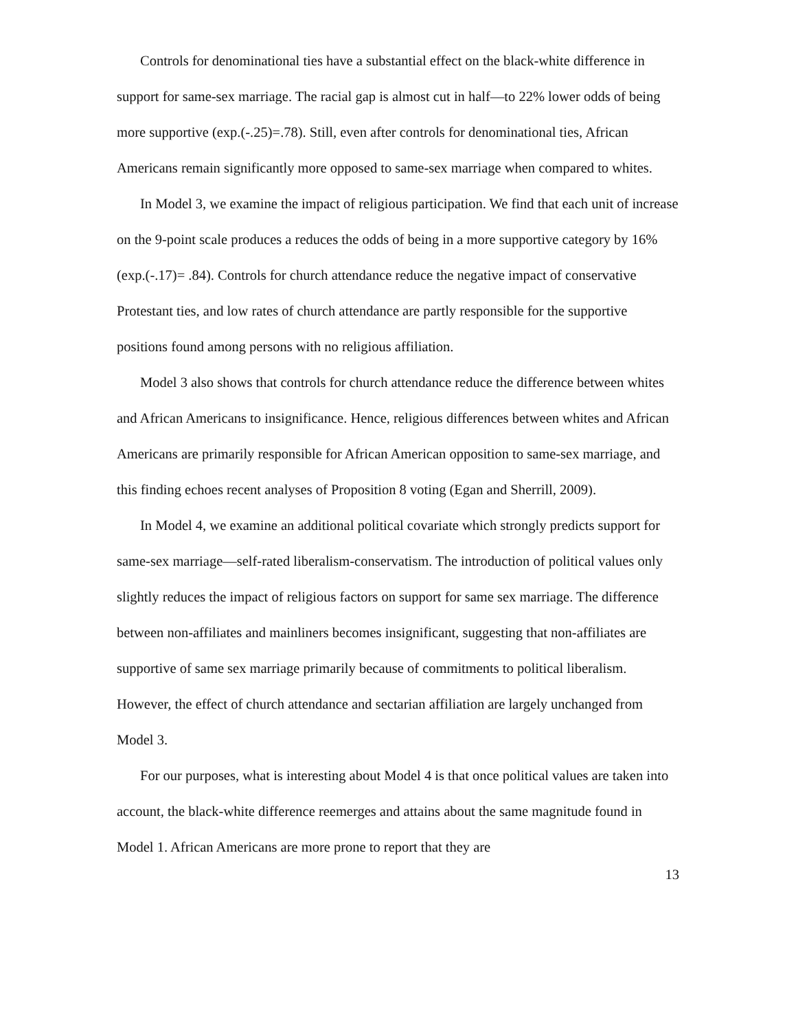Controls for denominational ties have a substantial effect on the black-white difference in support for same-sex marriage. The racial gap is almost cut in half—to 22% lower odds of being more supportive (exp.(-.25)=.78). Still, even after controls for denominational ties, African Americans remain significantly more opposed to same-sex marriage when compared to whites.
In Model 3, we examine the impact of religious participation. We find that each unit of increase on the 9-point scale produces a reduces the odds of being in a more supportive category by 16% (exp.(-.17)= .84). Controls for church attendance reduce the negative impact of conservative Protestant ties, and low rates of church attendance are partly responsible for the supportive positions found among persons with no religious affiliation.
Model 3 also shows that controls for church attendance reduce the difference between whites and African Americans to insignificance. Hence, religious differences between whites and African Americans are primarily responsible for African American opposition to same-sex marriage, and this finding echoes recent analyses of Proposition 8 voting (Egan and Sherrill, 2009).
In Model 4, we examine an additional political covariate which strongly predicts support for same-sex marriage—self-rated liberalism-conservatism. The introduction of political values only slightly reduces the impact of religious factors on support for same sex marriage. The difference between non-affiliates and mainliners becomes insignificant, suggesting that non-affiliates are supportive of same sex marriage primarily because of commitments to political liberalism. However, the effect of church attendance and sectarian affiliation are largely unchanged from Model 3.
For our purposes, what is interesting about Model 4 is that once political values are taken into account, the black-white difference reemerges and attains about the same magnitude found in Model 1. African Americans are more prone to report that they are
13